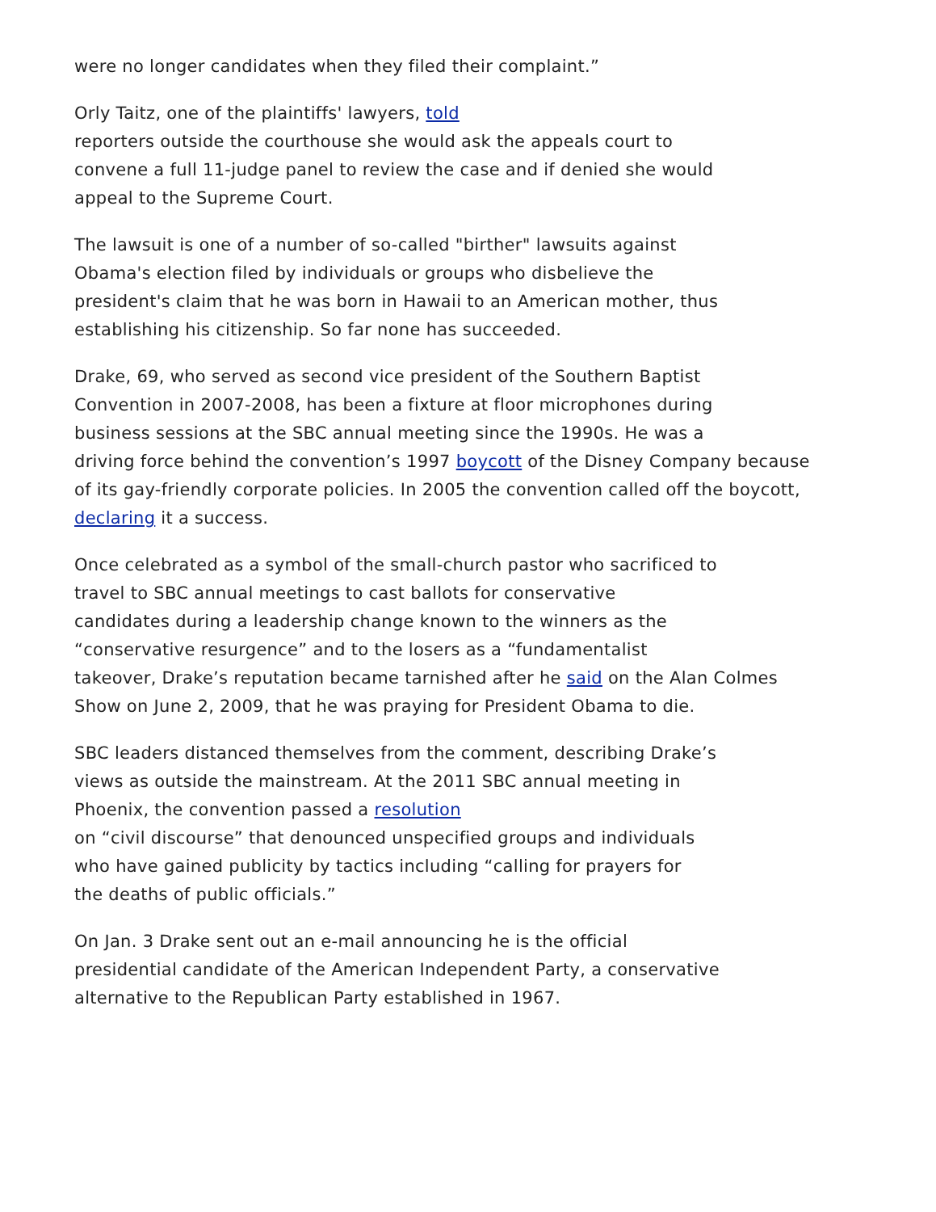were no longer candidates when they filed their complaint.”
Orly Taitz, one of the plaintiffs' lawyers, told
reporters outside the courthouse she would ask the appeals court to
convene a full 11-judge panel to review the case and if denied she would
appeal to the Supreme Court.
The lawsuit is one of a number of so-called "birther" lawsuits against
Obama's election filed by individuals or groups who disbelieve the
president's claim that he was born in Hawaii to an American mother, thus
establishing his citizenship. So far none has succeeded.
Drake, 69, who served as second vice president of the Southern Baptist
Convention in 2007-2008, has been a fixture at floor microphones during
business sessions at the SBC annual meeting since the 1990s. He was a
driving force behind the convention’s 1997 boycott of the Disney Company because
of its gay-friendly corporate policies. In 2005 the convention called off the boycott,
declaring it a success.
Once celebrated as a symbol of the small-church pastor who sacrificed to
travel to SBC annual meetings to cast ballots for conservative
candidates during a leadership change known to the winners as the
“conservative resurgence” and to the losers as a “fundamentalist
takeover, Drake’s reputation became tarnished after he said on the Alan Colmes
Show on June 2, 2009, that he was praying for President Obama to die.
SBC leaders distanced themselves from the comment, describing Drake’s
views as outside the mainstream. At the 2011 SBC annual meeting in
Phoenix, the convention passed a resolution
on “civil discourse” that denounced unspecified groups and individuals
who have gained publicity by tactics including “calling for prayers for
the deaths of public officials.”
On Jan. 3 Drake sent out an e-mail announcing he is the official
presidential candidate of the American Independent Party, a conservative
alternative to the Republican Party established in 1967.